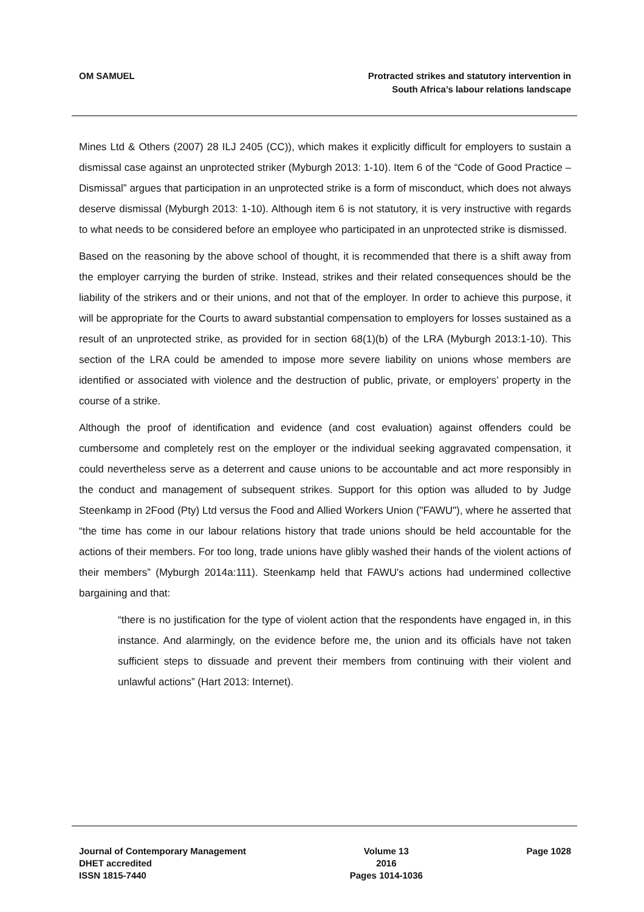OM SAMUEL Protracted strikes and statutory intervention in
South Africa’s labour relations landscape
Mines Ltd & Others (2007) 28 ILJ 2405 (CC)), which makes it explicitly difficult for employers to sustain a dismissal case against an unprotected striker (Myburgh 2013: 1-10). Item 6 of the “Code of Good Practice – Dismissal” argues that participation in an unprotected strike is a form of misconduct, which does not always deserve dismissal (Myburgh 2013: 1-10). Although item 6 is not statutory, it is very instructive with regards to what needs to be considered before an employee who participated in an unprotected strike is dismissed.
Based on the reasoning by the above school of thought, it is recommended that there is a shift away from the employer carrying the burden of strike. Instead, strikes and their related consequences should be the liability of the strikers and or their unions, and not that of the employer. In order to achieve this purpose, it will be appropriate for the Courts to award substantial compensation to employers for losses sustained as a result of an unprotected strike, as provided for in section 68(1)(b) of the LRA (Myburgh 2013:1-10). This section of the LRA could be amended to impose more severe liability on unions whose members are identified or associated with violence and the destruction of public, private, or employers’ property in the course of a strike.
Although the proof of identification and evidence (and cost evaluation) against offenders could be cumbersome and completely rest on the employer or the individual seeking aggravated compensation, it could nevertheless serve as a deterrent and cause unions to be accountable and act more responsibly in the conduct and management of subsequent strikes. Support for this option was alluded to by Judge Steenkamp in 2Food (Pty) Ltd versus the Food and Allied Workers Union ("FAWU"), where he asserted that “the time has come in our labour relations history that trade unions should be held accountable for the actions of their members. For too long, trade unions have glibly washed their hands of the violent actions of their members” (Myburgh 2014a:111). Steenkamp held that FAWU's actions had undermined collective bargaining and that:
“there is no justification for the type of violent action that the respondents have engaged in, in this instance. And alarmingly, on the evidence before me, the union and its officials have not taken sufficient steps to dissuade and prevent their members from continuing with their violent and unlawful actions” (Hart 2013: Internet).
Journal of Contemporary Management
DHET accredited
ISSN 1815-7440
Volume 13
2016
Pages 1014-1036
Page 1028